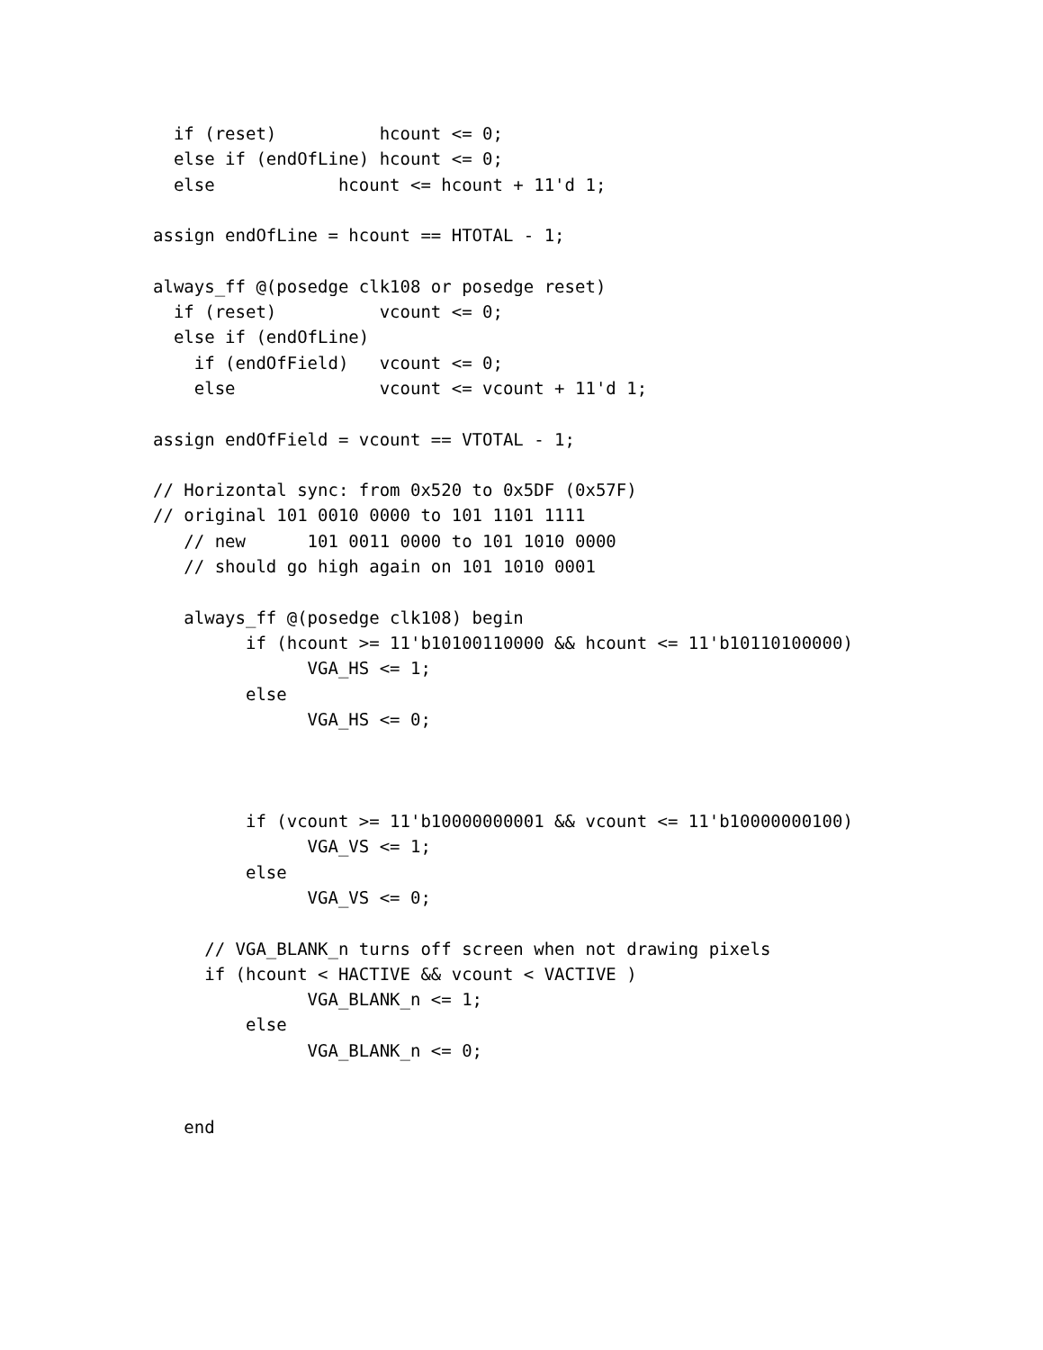if (reset)          hcount <= 0;
  else if (endOfLine) hcount <= 0;
  else            hcount <= hcount + 11'd 1;

assign endOfLine = hcount == HTOTAL - 1;

always_ff @(posedge clk108 or posedge reset)
  if (reset)          vcount <= 0;
  else if (endOfLine)
    if (endOfField)   vcount <= 0;
    else              vcount <= vcount + 11'd 1;

assign endOfField = vcount == VTOTAL - 1;

// Horizontal sync: from 0x520 to 0x5DF (0x57F)
// original 101 0010 0000 to 101 1101 1111
   // new      101 0011 0000 to 101 1010 0000
   // should go high again on 101 1010 0001

   always_ff @(posedge clk108) begin
         if (hcount >= 11'b10100110000 && hcount <= 11'b10110100000)
               VGA_HS <= 1;
         else
               VGA_HS <= 0;



         if (vcount >= 11'b10000000001 && vcount <= 11'b10000000100)
               VGA_VS <= 1;
         else
               VGA_VS <= 0;

     // VGA_BLANK_n turns off screen when not drawing pixels
     if (hcount < HACTIVE && vcount < VACTIVE )
               VGA_BLANK_n <= 1;
         else
               VGA_BLANK_n <= 0;


   end